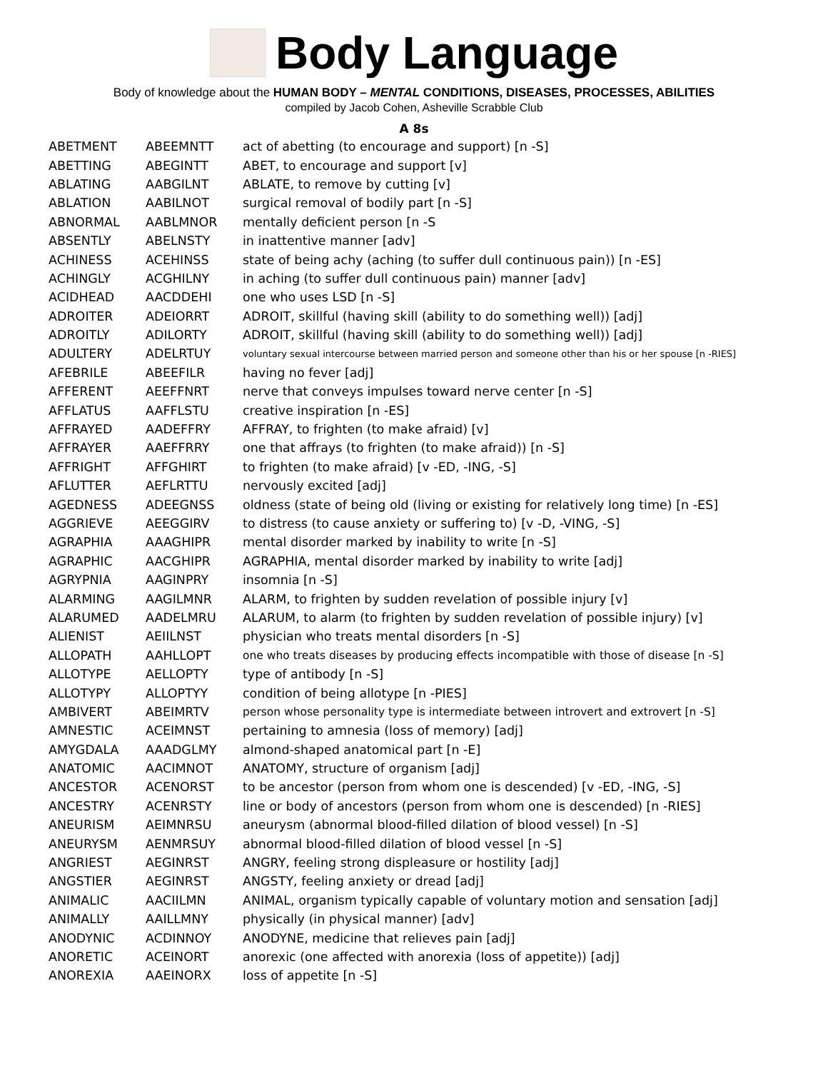Body Language
Body of knowledge about the HUMAN BODY – MENTAL CONDITIONS, DISEASES, PROCESSES, ABILITIES
compiled by Jacob Cohen, Asheville Scrabble Club
A 8s
| ABETMENT | ABEEMNTT | act of abetting (to encourage and support) [n -S] |
| ABETTING | ABEGINTT | ABET, to encourage and support [v] |
| ABLATING | AABGILNT | ABLATE, to remove by cutting [v] |
| ABLATION | AABILNOT | surgical removal of bodily part [n -S] |
| ABNORMAL | AABLMNOR | mentally deficient person [n -S |
| ABSENTLY | ABELNSTY | in inattentive manner [adv] |
| ACHINESS | ACEHINSS | state of being achy (aching (to suffer dull continuous pain)) [n -ES] |
| ACHINGLY | ACGHILNY | in aching (to suffer dull continuous pain) manner [adv] |
| ACIDHEAD | AACDDEHI | one who uses LSD [n -S] |
| ADROITER | ADEIORRT | ADROIT, skillful (having skill (ability to do something well)) [adj] |
| ADROITLY | ADILORTY | ADROIT, skillful (having skill (ability to do something well)) [adj] |
| ADULTERY | ADELRTUY | voluntary sexual intercourse between married person and someone other than his or her spouse [n -RIES] |
| AFEBRILE | ABEEFILR | having no fever [adj] |
| AFFERENT | AEEFFNRT | nerve that conveys impulses toward nerve center [n -S] |
| AFFLATUS | AAFFLSTU | creative inspiration [n -ES] |
| AFFRAYED | AADEFFRY | AFFRAY, to frighten (to make afraid) [v] |
| AFFRAYER | AAEFFRRY | one that affrays (to frighten (to make afraid)) [n -S] |
| AFFRIGHT | AFFGHIRT | to frighten (to make afraid) [v -ED, -ING, -S] |
| AFLUTTER | AEFLRTTU | nervously excited [adj] |
| AGEDNESS | ADEEGNSS | oldness (state of being old (living or existing for relatively long time) [n -ES] |
| AGGRIEVE | AEEGGIRV | to distress (to cause anxiety or suffering to) [v -D, -VING, -S] |
| AGRAPHIA | AAAGHIPR | mental disorder marked by inability to write [n -S] |
| AGRAPHIC | AACGHIPR | AGRAPHIA, mental disorder marked by inability to write [adj] |
| AGRYPNIA | AAGINPRY | insomnia [n -S] |
| ALARMING | AAGILMNR | ALARM, to frighten by sudden revelation of possible injury [v] |
| ALARUMED | AADELMRU | ALARUM, to alarm (to frighten by sudden revelation of possible injury) [v] |
| ALIENIST | AEIILNST | physician who treats mental disorders [n -S] |
| ALLOPATH | AAHLLOPT | one who treats diseases by producing effects incompatible with those of disease [n -S] |
| ALLOTYPE | AELLOPTY | type of antibody [n -S] |
| ALLOTYPY | ALLOPTYY | condition of being allotype [n -PIES] |
| AMBIVERT | ABEIMRTV | person whose personality type is intermediate between introvert and extrovert [n -S] |
| AMNESTIC | ACEIMNST | pertaining to amnesia (loss of memory) [adj] |
| AMYGDALA | AAADGLMY | almond-shaped anatomical part [n -E] |
| ANATOMIC | AACIMNOT | ANATOMY, structure of organism [adj] |
| ANCESTOR | ACENORST | to be ancestor (person from whom one is descended) [v -ED, -ING, -S] |
| ANCESTRY | ACENRSTY | line or body of ancestors (person from whom one is descended) [n -RIES] |
| ANEURISM | AEIMNRSU | aneurysm (abnormal blood-filled dilation of blood vessel) [n -S] |
| ANEURYSM | AENMRSUY | abnormal blood-filled dilation of blood vessel [n -S] |
| ANGRIEST | AEGINRST | ANGRY, feeling strong displeasure or hostility [adj] |
| ANGSTIER | AEGINRST | ANGSTY, feeling anxiety or dread [adj] |
| ANIMALIC | AACIILMN | ANIMAL, organism typically capable of voluntary motion and sensation [adj] |
| ANIMALLY | AAILLMNY | physically (in physical manner) [adv] |
| ANODYNIC | ACDINNOY | ANODYNE, medicine that relieves pain [adj] |
| ANORETIC | ACEINORT | anorexic (one affected with anorexia (loss of appetite)) [adj] |
| ANOREXIA | AAEINORX | loss of appetite [n -S] |